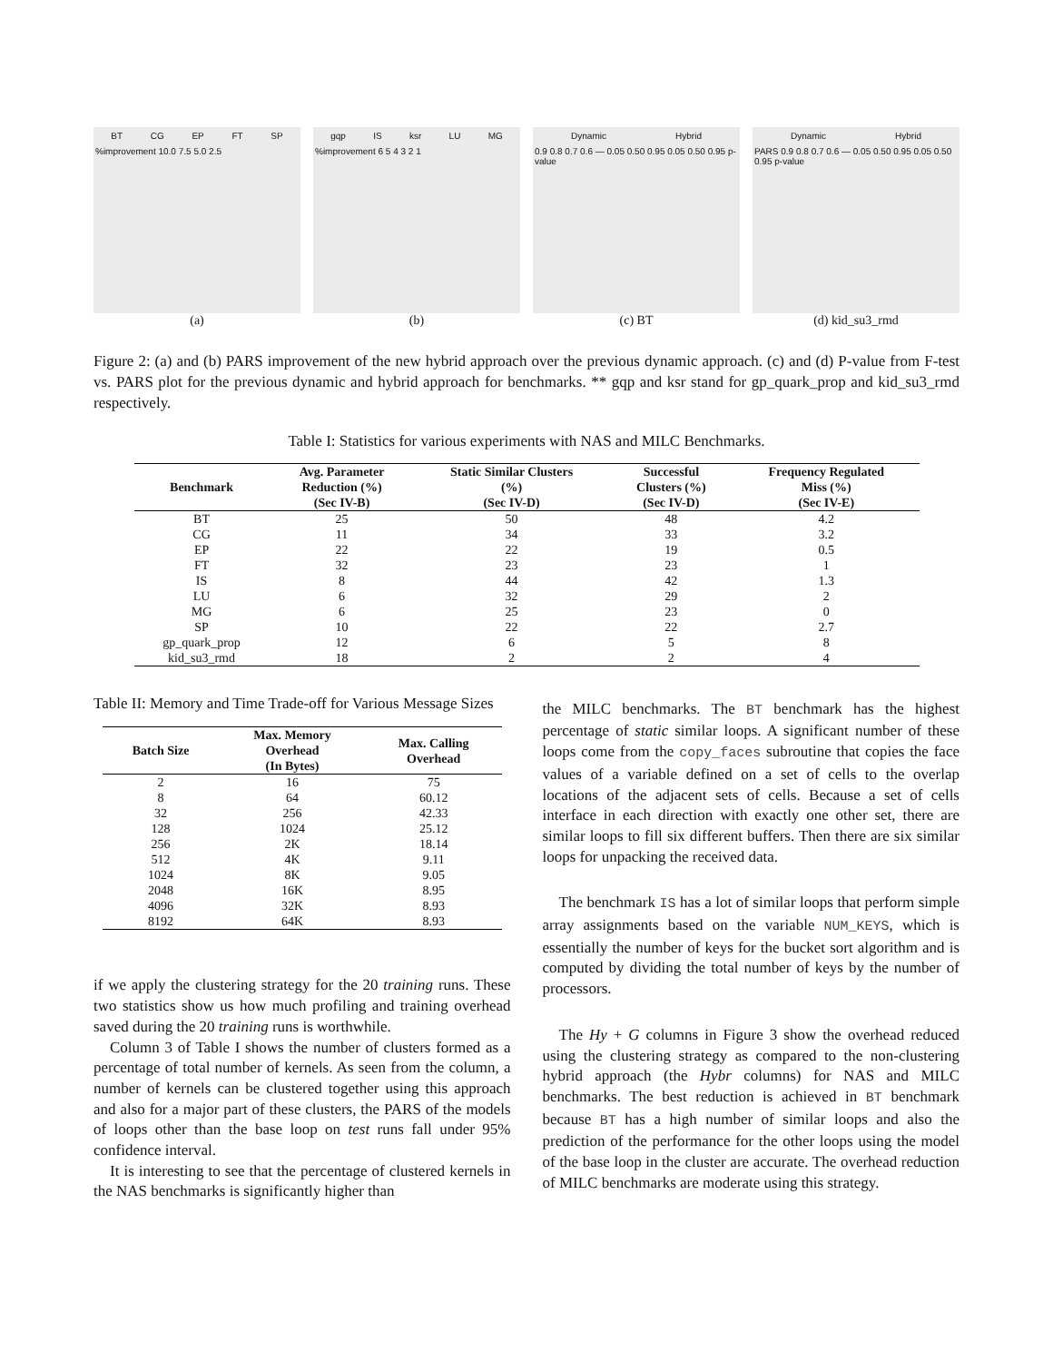BT CG EP FT SP
%improvement 10.0 7.5 5.0 2.5
(a)
gqp IS ksr LU MG
%improvement 6 5 4 3 2 1
(b)
Dynamic Hybrid
0.9 0.8 0.7 0.6 — 0.05 0.50 0.95 0.05 0.50 0.95 p-value
(c) BT
Dynamic Hybrid
PARS 0.9 0.8 0.7 0.6 — 0.05 0.50 0.95 0.05 0.50 0.95 p-value
(d) kid_su3_rmd
Figure 2: (a) and (b) PARS improvement of the new hybrid approach over the previous dynamic approach. (c) and (d) P-value from F-test vs. PARS plot for the previous dynamic and hybrid approach for benchmarks. ** gqp and ksr stand for gp_quark_prop and kid_su3_rmd respectively.
Table I: Statistics for various experiments with NAS and MILC Benchmarks.
| Benchmark | Avg. Parameter Reduction (%) (Sec IV-B) | Static Similar Clusters (%) (Sec IV-D) | Successful Clusters (%) (Sec IV-D) | Frequency Regulated Miss (%) (Sec IV-E) |
| --- | --- | --- | --- | --- |
| BT | 25 | 50 | 48 | 4.2 |
| CG | 11 | 34 | 33 | 3.2 |
| EP | 22 | 22 | 19 | 0.5 |
| FT | 32 | 23 | 23 | 1 |
| IS | 8 | 44 | 42 | 1.3 |
| LU | 6 | 32 | 29 | 2 |
| MG | 6 | 25 | 23 | 0 |
| SP | 10 | 22 | 22 | 2.7 |
| gp_quark_prop | 12 | 6 | 5 | 8 |
| kid_su3_rmd | 18 | 2 | 2 | 4 |
Table II: Memory and Time Trade-off for Various Message Sizes
| Batch Size | Max. Memory Overhead (In Bytes) | Max. Calling Overhead |
| --- | --- | --- |
| 2 | 16 | 75 |
| 8 | 64 | 60.12 |
| 32 | 256 | 42.33 |
| 128 | 1024 | 25.12 |
| 256 | 2K | 18.14 |
| 512 | 4K | 9.11 |
| 1024 | 8K | 9.05 |
| 2048 | 16K | 8.95 |
| 4096 | 32K | 8.93 |
| 8192 | 64K | 8.93 |
if we apply the clustering strategy for the 20 training runs. These two statistics show us how much profiling and training overhead saved during the 20 training runs is worthwhile.
Column 3 of Table I shows the number of clusters formed as a percentage of total number of kernels. As seen from the column, a number of kernels can be clustered together using this approach and also for a major part of these clusters, the PARS of the models of loops other than the base loop on test runs fall under 95% confidence interval.
It is interesting to see that the percentage of clustered kernels in the NAS benchmarks is significantly higher than
the MILC benchmarks. The BT benchmark has the highest percentage of static similar loops. A significant number of these loops come from the copy_faces subroutine that copies the face values of a variable defined on a set of cells to the overlap locations of the adjacent sets of cells. Because a set of cells interface in each direction with exactly one other set, there are similar loops to fill six different buffers. Then there are six similar loops for unpacking the received data.
The benchmark IS has a lot of similar loops that perform simple array assignments based on the variable NUM_KEYS, which is essentially the number of keys for the bucket sort algorithm and is computed by dividing the total number of keys by the number of processors.
The Hy + G columns in Figure 3 show the overhead reduced using the clustering strategy as compared to the non-clustering hybrid approach (the Hybr columns) for NAS and MILC benchmarks. The best reduction is achieved in BT benchmark because BT has a high number of similar loops and also the prediction of the performance for the other loops using the model of the base loop in the cluster are accurate. The overhead reduction of MILC benchmarks are moderate using this strategy.